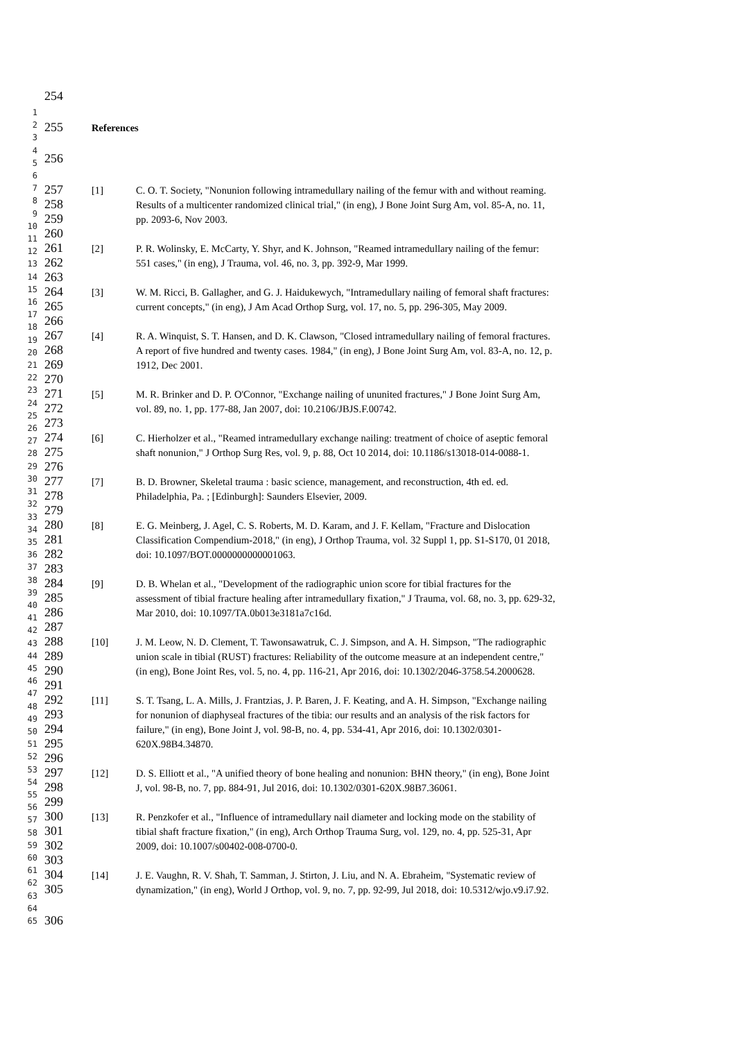1
2
3
4
5
6
7
8
9
10
11
12
13
14
15
16
17
18
19
20
21
22
23
24
25
26
27
28
29
30
31
32
33
34
35
36
37
38
39
40
41
42
43
44
45
46
47
48
49
50
51
52
53
54
55
56
57
58
59
60
61
62
63
64
65
| 254 | | |
| 255 | References | |
| 256 | | |
| 257 | [1] | C. O. T. Society, "Nonunion following intramedullary nailing of the femur with and without reaming. |
| 258 | | Results of a multicenter randomized clinical trial," (in eng), J Bone Joint Surg Am, vol. 85-A, no. 11, |
| 259 | | pp. 2093-6, Nov 2003. |
| 260 | | |
| 261 | [2] | P. R. Wolinsky, E. McCarty, Y. Shyr, and K. Johnson, "Reamed intramedullary nailing of the femur: |
| 262 | | 551 cases," (in eng), J Trauma, vol. 46, no. 3, pp. 392-9, Mar 1999. |
| 263 | | |
| 264 | [3] | W. M. Ricci, B. Gallagher, and G. J. Haidukewych, "Intramedullary nailing of femoral shaft fractures: |
| 265 | | current concepts," (in eng), J Am Acad Orthop Surg, vol. 17, no. 5, pp. 296-305, May 2009. |
| 266 | | |
| 267 | [4] | R. A. Winquist, S. T. Hansen, and D. K. Clawson, "Closed intramedullary nailing of femoral fractures. |
| 268 | | A report of five hundred and twenty cases. 1984," (in eng), J Bone Joint Surg Am, vol. 83-A, no. 12, p. |
| 269 | | 1912, Dec 2001. |
| 270 | | |
| 271 | [5] | M. R. Brinker and D. P. O'Connor, "Exchange nailing of ununited fractures," J Bone Joint Surg Am, |
| 272 | | vol. 89, no. 1, pp. 177-88, Jan 2007, doi: 10.2106/JBJS.F.00742. |
| 273 | | |
| 274 | [6] | C. Hierholzer et al., "Reamed intramedullary exchange nailing: treatment of choice of aseptic femoral |
| 275 | | shaft nonunion," J Orthop Surg Res, vol. 9, p. 88, Oct 10 2014, doi: 10.1186/s13018-014-0088-1. |
| 276 | | |
| 277 | [7] | B. D. Browner, Skeletal trauma : basic science, management, and reconstruction, 4th ed. ed. |
| 278 | | Philadelphia, Pa. ; [Edinburgh]: Saunders Elsevier, 2009. |
| 279 | | |
| 280 | [8] | E. G. Meinberg, J. Agel, C. S. Roberts, M. D. Karam, and J. F. Kellam, "Fracture and Dislocation |
| 281 | | Classification Compendium-2018," (in eng), J Orthop Trauma, vol. 32 Suppl 1, pp. S1-S170, 01 2018, |
| 282 | | doi: 10.1097/BOT.0000000000001063. |
| 283 | | |
| 284 | [9] | D. B. Whelan et al., "Development of the radiographic union score for tibial fractures for the |
| 285 | | assessment of tibial fracture healing after intramedullary fixation," J Trauma, vol. 68, no. 3, pp. 629-32, |
| 286 | | Mar 2010, doi: 10.1097/TA.0b013e3181a7c16d. |
| 287 | | |
| 288 | [10] | J. M. Leow, N. D. Clement, T. Tawonsawatruk, C. J. Simpson, and A. H. Simpson, "The radiographic |
| 289 | | union scale in tibial (RUST) fractures: Reliability of the outcome measure at an independent centre," |
| 290 | | (in eng), Bone Joint Res, vol. 5, no. 4, pp. 116-21, Apr 2016, doi: 10.1302/2046-3758.54.2000628. |
| 291 | | |
| 292 | [11] | S. T. Tsang, L. A. Mills, J. Frantzias, J. P. Baren, J. F. Keating, and A. H. Simpson, "Exchange nailing |
| 293 | | for nonunion of diaphyseal fractures of the tibia: our results and an analysis of the risk factors for |
| 294 | | failure," (in eng), Bone Joint J, vol. 98-B, no. 4, pp. 534-41, Apr 2016, doi: 10.1302/0301- |
| 295 | | 620X.98B4.34870. |
| 296 | | |
| 297 | [12] | D. S. Elliott et al., "A unified theory of bone healing and nonunion: BHN theory," (in eng), Bone Joint |
| 298 | | J, vol. 98-B, no. 7, pp. 884-91, Jul 2016, doi: 10.1302/0301-620X.98B7.36061. |
| 299 | | |
| 300 | [13] | R. Penzkofer et al., "Influence of intramedullary nail diameter and locking mode on the stability of |
| 301 | | tibial shaft fracture fixation," (in eng), Arch Orthop Trauma Surg, vol. 129, no. 4, pp. 525-31, Apr |
| 302 | | 2009, doi: 10.1007/s00402-008-0700-0. |
| 303 | | |
| 304 | [14] | J. E. Vaughn, R. V. Shah, T. Samman, J. Stirton, J. Liu, and N. A. Ebraheim, "Systematic review of |
| 305 | | dynamization," (in eng), World J Orthop, vol. 9, no. 7, pp. 92-99, Jul 2018, doi: 10.5312/wjo.v9.i7.92. |
| 306 | | |